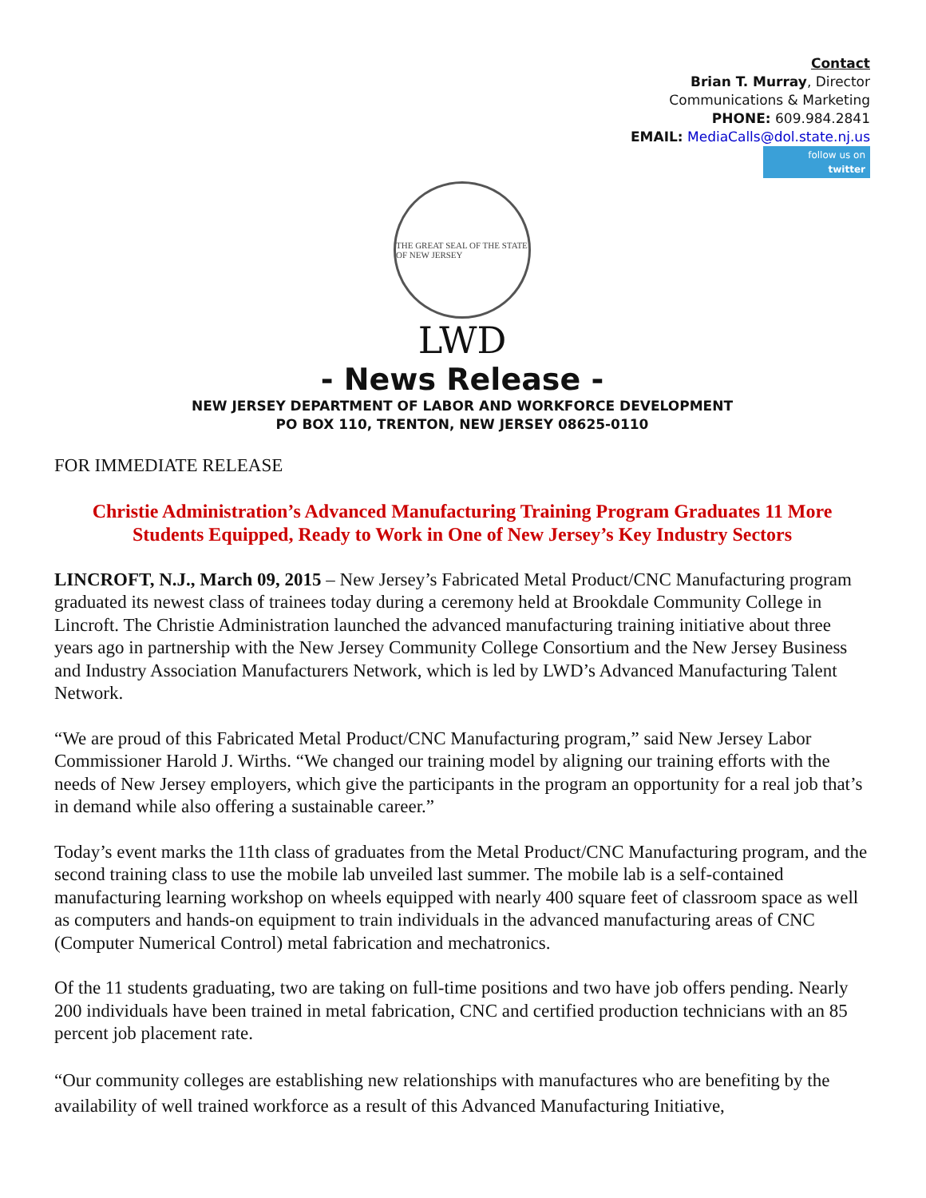Contact
Brian T. Murray, Director
Communications & Marketing
PHONE: 609.984.2841
EMAIL: MediaCalls@dol.state.nj.us
follow us on
twitter
THE GREAT SEAL OF THE STATE OF NEW JERSEY
LWD
- News Release -
NEW JERSEY DEPARTMENT OF LABOR AND WORKFORCE DEVELOPMENT
PO BOX 110, TRENTON, NEW JERSEY 08625-0110
FOR IMMEDIATE RELEASE
Christie Administration’s Advanced Manufacturing Training Program Graduates 11 More Students Equipped, Ready to Work in One of New Jersey’s Key Industry Sectors
LINCROFT, N.J., March 09, 2015 – New Jersey’s Fabricated Metal Product/CNC Manufacturing program graduated its newest class of trainees today during a ceremony held at Brookdale Community College in Lincroft. The Christie Administration launched the advanced manufacturing training initiative about three years ago in partnership with the New Jersey Community College Consortium and the New Jersey Business and Industry Association Manufacturers Network, which is led by LWD’s Advanced Manufacturing Talent Network.
“We are proud of this Fabricated Metal Product/CNC Manufacturing program,” said New Jersey Labor Commissioner Harold J. Wirths. “We changed our training model by aligning our training efforts with the needs of New Jersey employers, which give the participants in the program an opportunity for a real job that’s in demand while also offering a sustainable career.”
Today’s event marks the 11th class of graduates from the Metal Product/CNC Manufacturing program, and the second training class to use the mobile lab unveiled last summer. The mobile lab is a self-contained manufacturing learning workshop on wheels equipped with nearly 400 square feet of classroom space as well as computers and hands-on equipment to train individuals in the advanced manufacturing areas of CNC (Computer Numerical Control) metal fabrication and mechatronics.
Of the 11 students graduating, two are taking on full-time positions and two have job offers pending. Nearly 200 individuals have been trained in metal fabrication, CNC and certified production technicians with an 85 percent job placement rate.
“Our community colleges are establishing new relationships with manufactures who are benefiting by the availability of well trained workforce as a result of this Advanced Manufacturing Initiative,